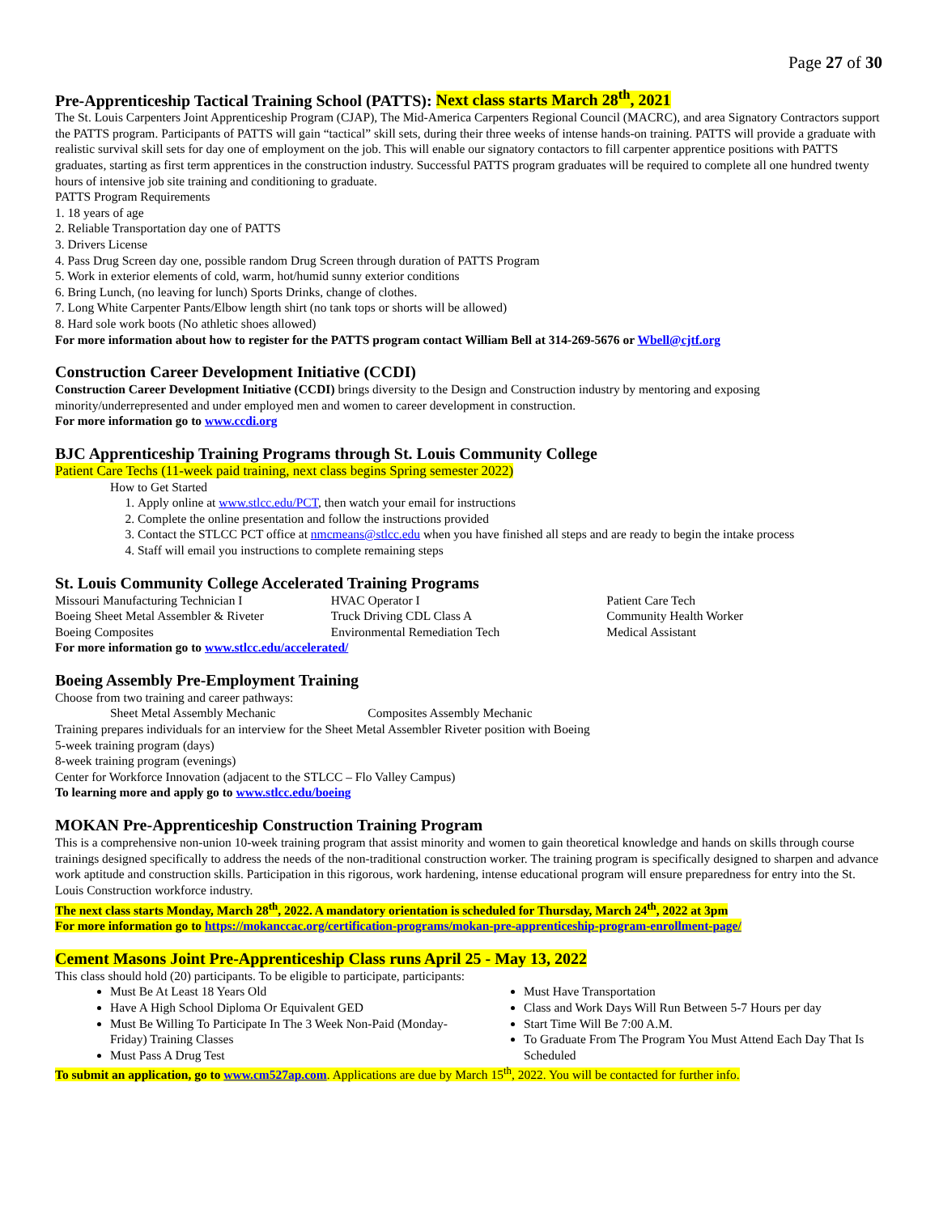Page 27 of 30
Pre-Apprenticeship Tactical Training School (PATTS): Next class starts March 28<sup>th</sup>, 2021
The St. Louis Carpenters Joint Apprenticeship Program (CJAP), The Mid-America Carpenters Regional Council (MACRC), and area Signatory Contractors support the PATTS program. Participants of PATTS will gain “tactical” skill sets, during their three weeks of intense hands-on training. PATTS will provide a graduate with realistic survival skill sets for day one of employment on the job. This will enable our signatory contactors to fill carpenter apprentice positions with PATTS graduates, starting as first term apprentices in the construction industry. Successful PATTS program graduates will be required to complete all one hundred twenty hours of intensive job site training and conditioning to graduate.
PATTS Program Requirements
1. 18 years of age
2. Reliable Transportation day one of PATTS
3. Drivers License
4. Pass Drug Screen day one, possible random Drug Screen through duration of PATTS Program
5. Work in exterior elements of cold, warm, hot/humid sunny exterior conditions
6. Bring Lunch, (no leaving for lunch) Sports Drinks, change of clothes.
7. Long White Carpenter Pants/Elbow length shirt (no tank tops or shorts will be allowed)
8. Hard sole work boots (No athletic shoes allowed)
For more information about how to register for the PATTS program contact William Bell at 314-269-5676 or Wbell@cjtf.org
Construction Career Development Initiative (CCDI)
Construction Career Development Initiative (CCDI) brings diversity to the Design and Construction industry by mentoring and exposing minority/underrepresented and under employed men and women to career development in construction.
For more information go to www.ccdi.org
BJC Apprenticeship Training Programs through St. Louis Community College
Patient Care Techs (11-week paid training, next class begins Spring semester 2022)
How to Get Started
1. Apply online at www.stlcc.edu/PCT, then watch your email for instructions
2. Complete the online presentation and follow the instructions provided
3. Contact the STLCC PCT office at nmcmeans@stlcc.edu when you have finished all steps and are ready to begin the intake process
4. Staff will email you instructions to complete remaining steps
St. Louis Community College Accelerated Training Programs
Missouri Manufacturing Technician I
Boeing Sheet Metal Assembler & Riveter
Boeing Composites
HVAC Operator I
Truck Driving CDL Class A
Environmental Remediation Tech
Patient Care Tech
Community Health Worker
Medical Assistant
For more information go to www.stlcc.edu/accelerated/
Boeing Assembly Pre-Employment Training
Choose from two training and career pathways:
Sheet Metal Assembly Mechanic Composites Assembly Mechanic
Training prepares individuals for an interview for the Sheet Metal Assembler Riveter position with Boeing
5-week training program (days)
8-week training program (evenings)
Center for Workforce Innovation (adjacent to the STLCC – Flo Valley Campus)
To learning more and apply go to www.stlcc.edu/boeing
MOKAN Pre-Apprenticeship Construction Training Program
This is a comprehensive non-union 10-week training program that assist minority and women to gain theoretical knowledge and hands on skills through course trainings designed specifically to address the needs of the non-traditional construction worker. The training program is specifically designed to sharpen and advance work aptitude and construction skills. Participation in this rigorous, work hardening, intense educational program will ensure preparedness for entry into the St. Louis Construction workforce industry.
The next class starts Monday, March 28<sup>th</sup>, 2022. A mandatory orientation is scheduled for Thursday, March 24<sup>th</sup>, 2022 at 3pm
For more information go to https://mokanccac.org/certification-programs/mokan-pre-apprenticeship-program-enrollment-page/
Cement Masons Joint Pre-Apprenticeship Class runs April 25 - May 13, 2022
This class should hold (20) participants. To be eligible to participate, participants:
Must Be At Least 18 Years Old
Have A High School Diploma Or Equivalent GED
Must Be Willing To Participate In The 3 Week Non-Paid (Monday-Friday) Training Classes
Must Pass A Drug Test
Must Have Transportation
Class and Work Days Will Run Between 5-7 Hours per day
Start Time Will Be 7:00 A.M.
To Graduate From The Program You Must Attend Each Day That Is Scheduled
To submit an application, go to www.cm527ap.com. Applications are due by March 15<sup>th</sup>, 2022. You will be contacted for further info.